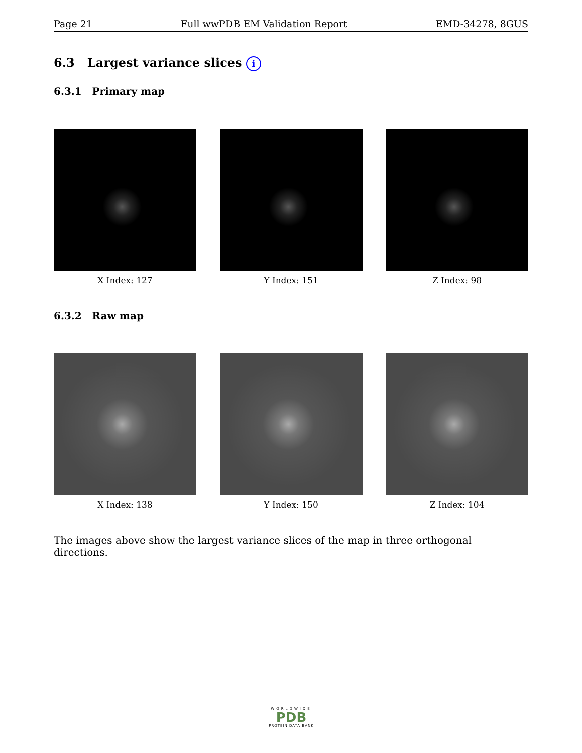Page 21 Full wwPDB EM Validation Report EMD-34278, 8GUS
6.3 Largest variance slices i
6.3.1 Primary map
X Index: 127 Y Index: 151 Z Index: 98
6.3.2 Raw map
X Index: 138 Y Index: 150 Z Index: 104
The images above show the largest variance slices of the map in three orthogonal directions.
WORLDWIDE
PDB
PROTEIN DATA BANK